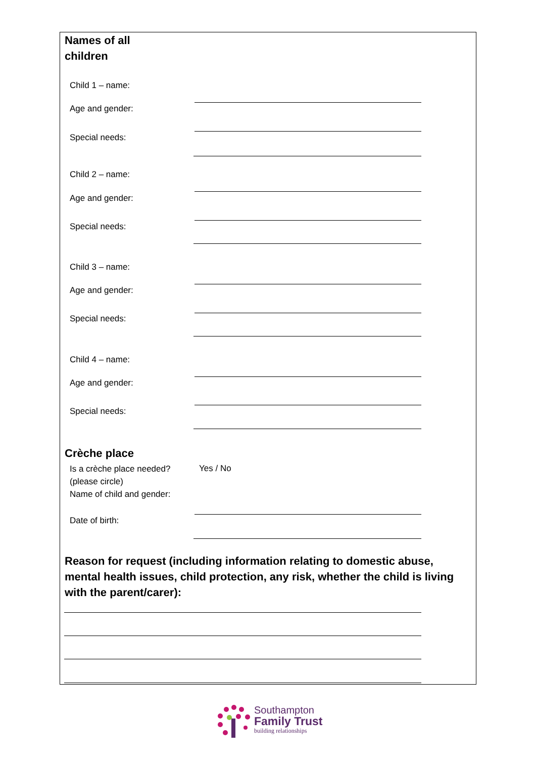Names of all
children
Child 1 – name:
Age and gender:
Special needs:
Child 2 – name:
Age and gender:
Special needs:
Child 3 – name:
Age and gender:
Special needs:
Child 4 – name:
Age and gender:
Special needs:
Crèche place
Is a crèche place needed?
(please circle)
Name of child and gender:
Yes / No
Date of birth:
Reason for request (including information relating to domestic abuse, mental health issues, child protection, any risk, whether the child is living with the parent/carer):
Southampton
Family Trust
building relationships